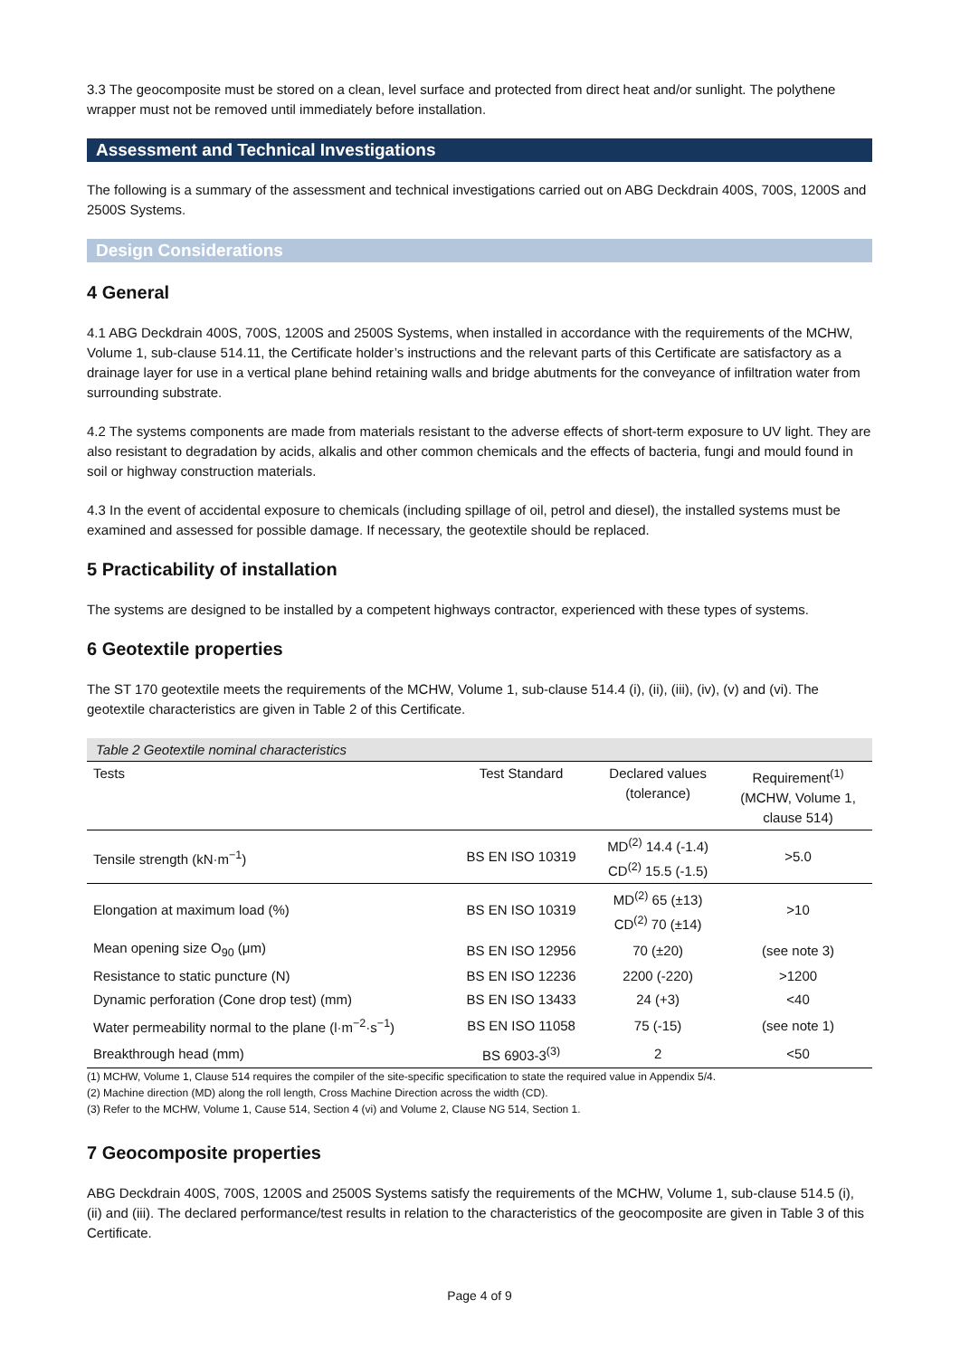3.3 The geocomposite must be stored on a clean, level surface and protected from direct heat and/or sunlight. The polythene wrapper must not be removed until immediately before installation.
Assessment and Technical Investigations
The following is a summary of the assessment and technical investigations carried out on ABG Deckdrain 400S, 700S, 1200S and 2500S Systems.
Design Considerations
4 General
4.1 ABG Deckdrain 400S, 700S, 1200S and 2500S Systems, when installed in accordance with the requirements of the MCHW, Volume 1, sub-clause 514.11, the Certificate holder’s instructions and the relevant parts of this Certificate are satisfactory as a drainage layer for use in a vertical plane behind retaining walls and bridge abutments for the conveyance of infiltration water from surrounding substrate.
4.2 The systems components are made from materials resistant to the adverse effects of short-term exposure to UV light. They are also resistant to degradation by acids, alkalis and other common chemicals and the effects of bacteria, fungi and mould found in soil or highway construction materials.
4.3 In the event of accidental exposure to chemicals (including spillage of oil, petrol and diesel), the installed systems must be examined and assessed for possible damage. If necessary, the geotextile should be replaced.
5 Practicability of installation
The systems are designed to be installed by a competent highways contractor, experienced with these types of systems.
6 Geotextile properties
The ST 170 geotextile meets the requirements of the MCHW, Volume 1, sub-clause 514.4 (i), (ii), (iii), (iv), (v) and (vi). The geotextile characteristics are given in Table 2 of this Certificate.
Table 2 Geotextile nominal characteristics
| Tests | Test Standard | Declared values (tolerance) | Requirement<sup>(1)</sup> (MCHW, Volume 1, clause 514) |
| --- | --- | --- | --- |
| Tensile strength (kN·m<sup>−1</sup>) | BS EN ISO 10319 | MD<sup>(2)</sup> 14.4 (-1.4) CD<sup>(2)</sup> 15.5 (-1.5) | >5.0 |
| Elongation at maximum load (%) | BS EN ISO 10319 | MD<sup>(2)</sup> 65 (±13) CD<sup>(2)</sup> 70 (±14) | >10 |
| Mean opening size O<sub>90</sub> (μm) | BS EN ISO 12956 | 70 (±20) | (see note 3) |
| Resistance to static puncture (N) | BS EN ISO 12236 | 2200 (-220) | >1200 |
| Dynamic perforation (Cone drop test) (mm) | BS EN ISO 13433 | 24 (+3) | <40 |
| Water permeability normal to the plane (l·m<sup>−2</sup>·s<sup>−1</sup>) | BS EN ISO 11058 | 75 (-15) | (see note 1) |
| Breakthrough head (mm) | BS 6903-3<sup>(3)</sup> | 2 | <50 |
(1) MCHW, Volume 1, Clause 514 requires the compiler of the site-specific specification to state the required value in Appendix 5/4.
(2) Machine direction (MD) along the roll length, Cross Machine Direction across the width (CD).
(3) Refer to the MCHW, Volume 1, Cause 514, Section 4 (vi) and Volume 2, Clause NG 514, Section 1.
7 Geocomposite properties
ABG Deckdrain 400S, 700S, 1200S and 2500S Systems satisfy the requirements of the MCHW, Volume 1, sub-clause 514.5 (i), (ii) and (iii). The declared performance/test results in relation to the characteristics of the geocomposite are given in Table 3 of this Certificate.
Page 4 of 9